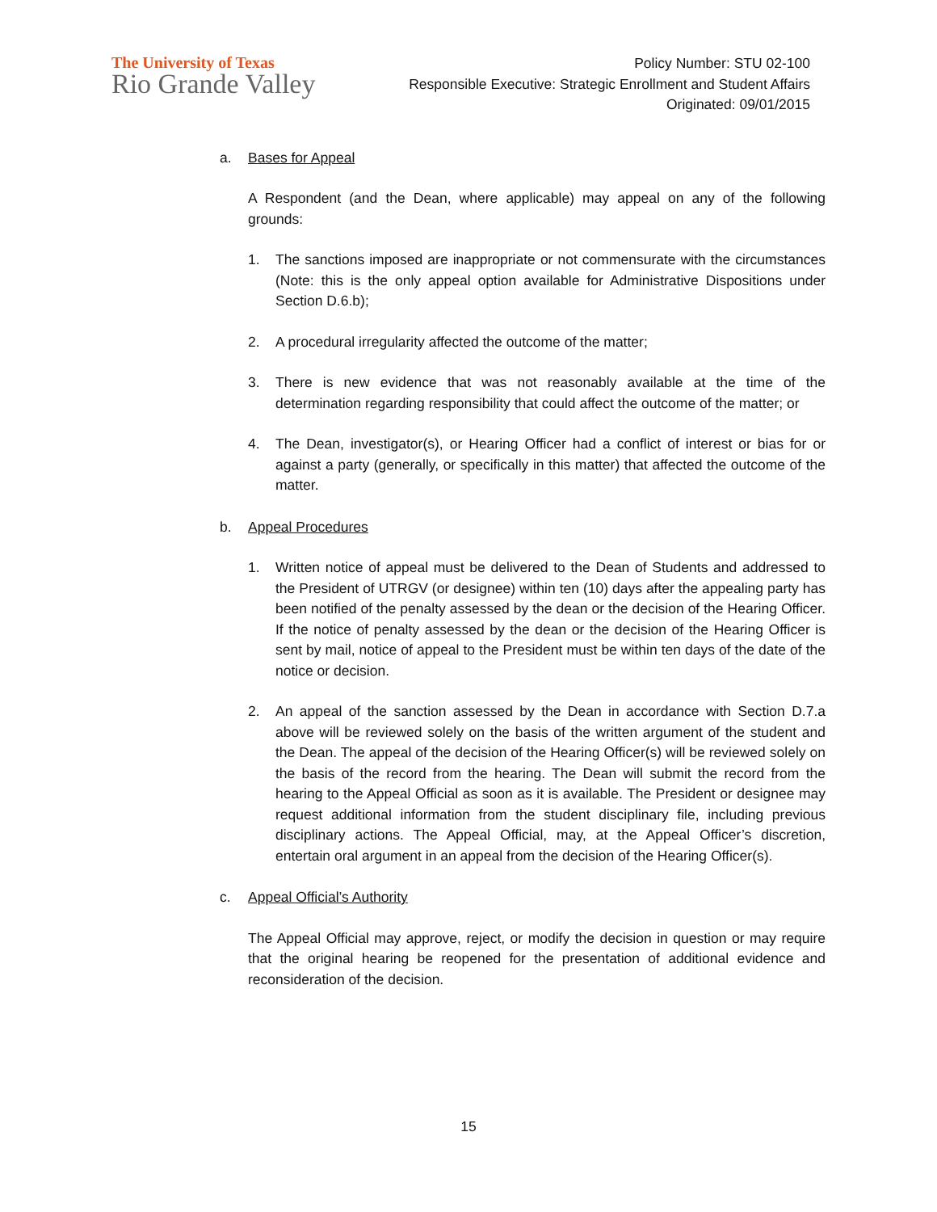The University of Texas
Rio Grande Valley
Policy Number: STU 02-100
Responsible Executive: Strategic Enrollment and Student Affairs
Originated: 09/01/2015
a. Bases for Appeal
A Respondent (and the Dean, where applicable) may appeal on any of the following grounds:
1. The sanctions imposed are inappropriate or not commensurate with the circumstances (Note: this is the only appeal option available for Administrative Dispositions under Section D.6.b);
2. A procedural irregularity affected the outcome of the matter;
3. There is new evidence that was not reasonably available at the time of the determination regarding responsibility that could affect the outcome of the matter; or
4. The Dean, investigator(s), or Hearing Officer had a conflict of interest or bias for or against a party (generally, or specifically in this matter) that affected the outcome of the matter.
b. Appeal Procedures
1. Written notice of appeal must be delivered to the Dean of Students and addressed to the President of UTRGV (or designee) within ten (10) days after the appealing party has been notified of the penalty assessed by the dean or the decision of the Hearing Officer. If the notice of penalty assessed by the dean or the decision of the Hearing Officer is sent by mail, notice of appeal to the President must be within ten days of the date of the notice or decision.
2. An appeal of the sanction assessed by the Dean in accordance with Section D.7.a above will be reviewed solely on the basis of the written argument of the student and the Dean. The appeal of the decision of the Hearing Officer(s) will be reviewed solely on the basis of the record from the hearing. The Dean will submit the record from the hearing to the Appeal Official as soon as it is available. The President or designee may request additional information from the student disciplinary file, including previous disciplinary actions. The Appeal Official, may, at the Appeal Officer’s discretion, entertain oral argument in an appeal from the decision of the Hearing Officer(s).
c. Appeal Official’s Authority
The Appeal Official may approve, reject, or modify the decision in question or may require that the original hearing be reopened for the presentation of additional evidence and reconsideration of the decision.
15